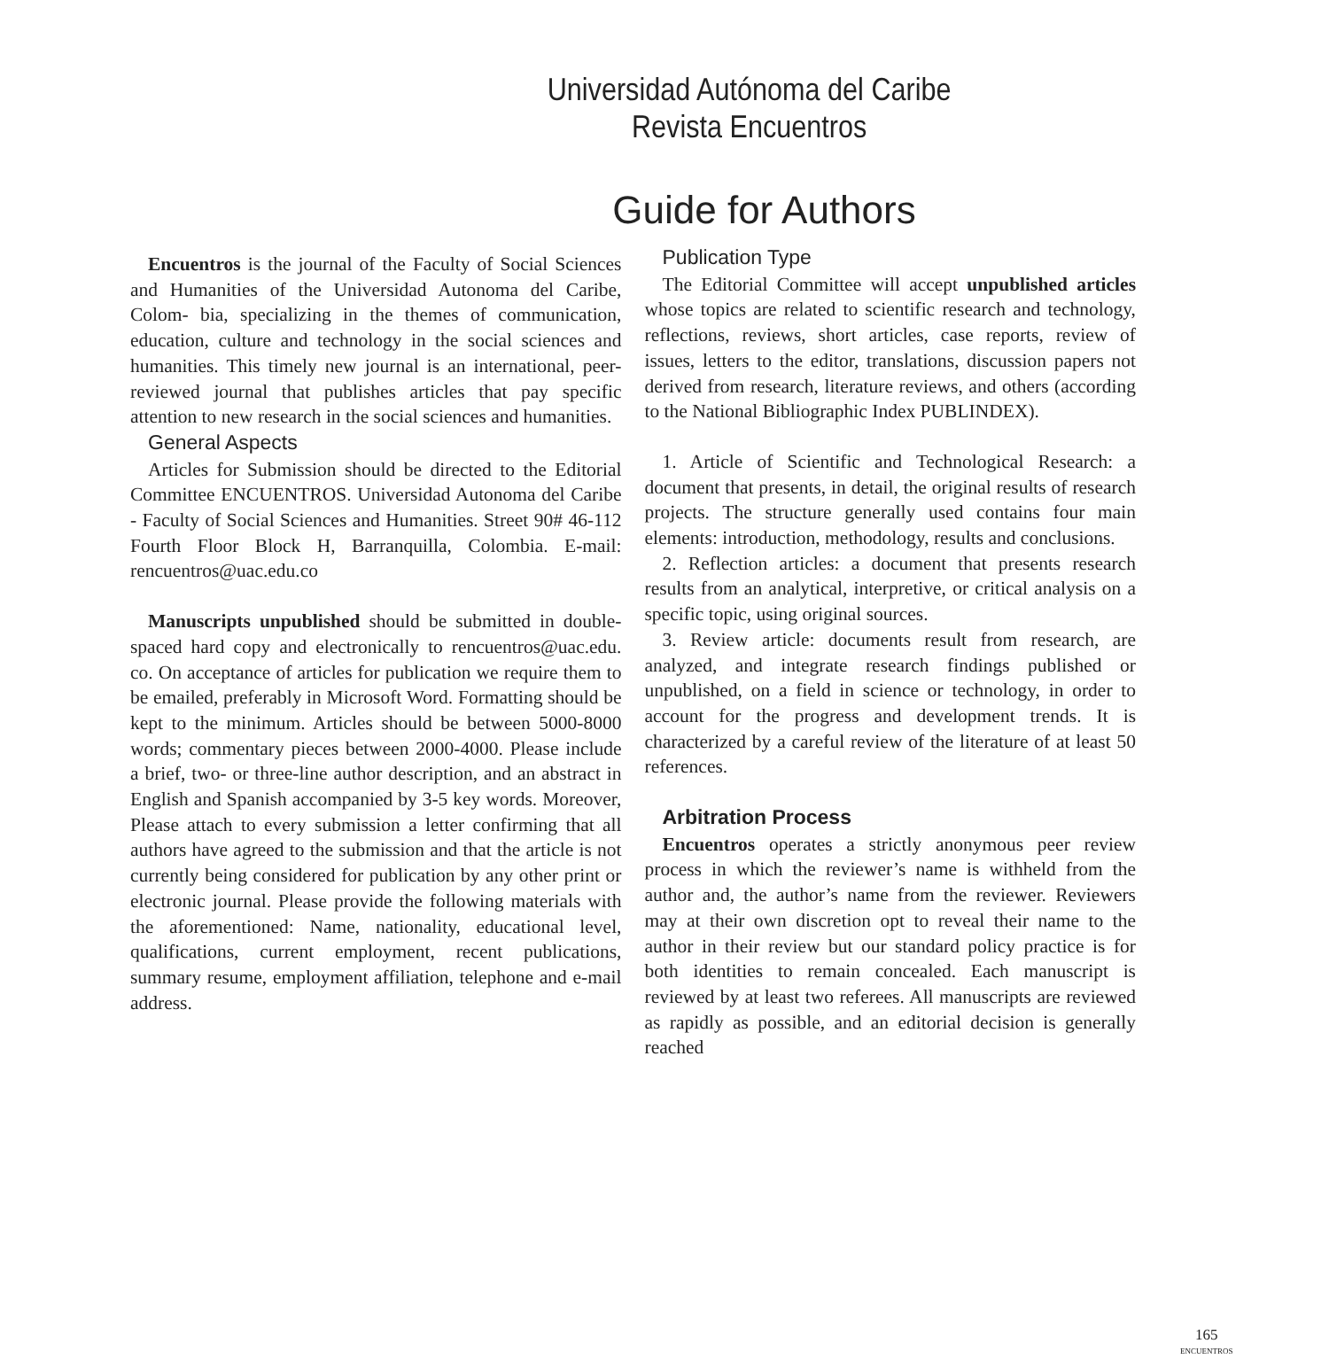Universidad Autónoma del Caribe
Revista Encuentros
Guide for Authors
Encuentros is the journal of the Faculty of Social Sciences and Humanities of the Universidad Autonoma del Caribe, Colom- bia, specializing in the themes of communication, education, culture and technology in the social sciences and humanities. This timely new journal is an international, peer-reviewed journal that publishes articles that pay specific attention to new research in the social sciences and humanities.
General Aspects
Articles for Submission should be directed to the Editorial Committee ENCUENTROS. Universidad Autonoma del Caribe - Faculty of Social Sciences and Humanities. Street 90# 46-112 Fourth Floor Block H, Barranquilla, Colombia. E-mail: rencuentros@uac.edu.co
Manuscripts unpublished should be submitted in double-spaced hard copy and electronically to rencuentros@uac.edu. co. On acceptance of articles for publication we require them to be emailed, preferably in Microsoft Word. Formatting should be kept to the minimum. Articles should be between 5000-8000 words; commentary pieces between 2000-4000. Please include a brief, two- or three-line author description, and an abstract in English and Spanish accompanied by 3-5 key words. Moreover, Please attach to every submission a letter confirming that all authors have agreed to the submission and that the article is not currently being considered for publication by any other print or electronic journal. Please provide the following materials with the aforementioned: Name, nationality, educational level, qualifications, current employment, recent publications, summary resume, employment affiliation, telephone and e-mail address.
Publication Type
The Editorial Committee will accept unpublished articles whose topics are related to scientific research and technology, reflections, reviews, short articles, case reports, review of issues, letters to the editor, translations, discussion papers not derived from research, literature reviews, and others (according to the National Bibliographic Index PUBLINDEX).
1. Article of Scientific and Technological Research: a document that presents, in detail, the original results of research projects. The structure generally used contains four main elements: introduction, methodology, results and conclusions.
2. Reflection articles: a document that presents research results from an analytical, interpretive, or critical analysis on a specific topic, using original sources.
3. Review article: documents result from research, are analyzed, and integrate research findings published or unpublished, on a field in science or technology, in order to account for the progress and development trends. It is characterized by a careful review of the literature of at least 50 references.
Arbitration Process
Encuentros operates a strictly anonymous peer review process in which the reviewer’s name is withheld from the author and, the author’s name from the reviewer. Reviewers may at their own discretion opt to reveal their name to the author in their review but our standard policy practice is for both identities to remain concealed. Each manuscript is reviewed by at least two referees. All manuscripts are reviewed as rapidly as possible, and an editorial decision is generally reached
165
ENCUENTROS